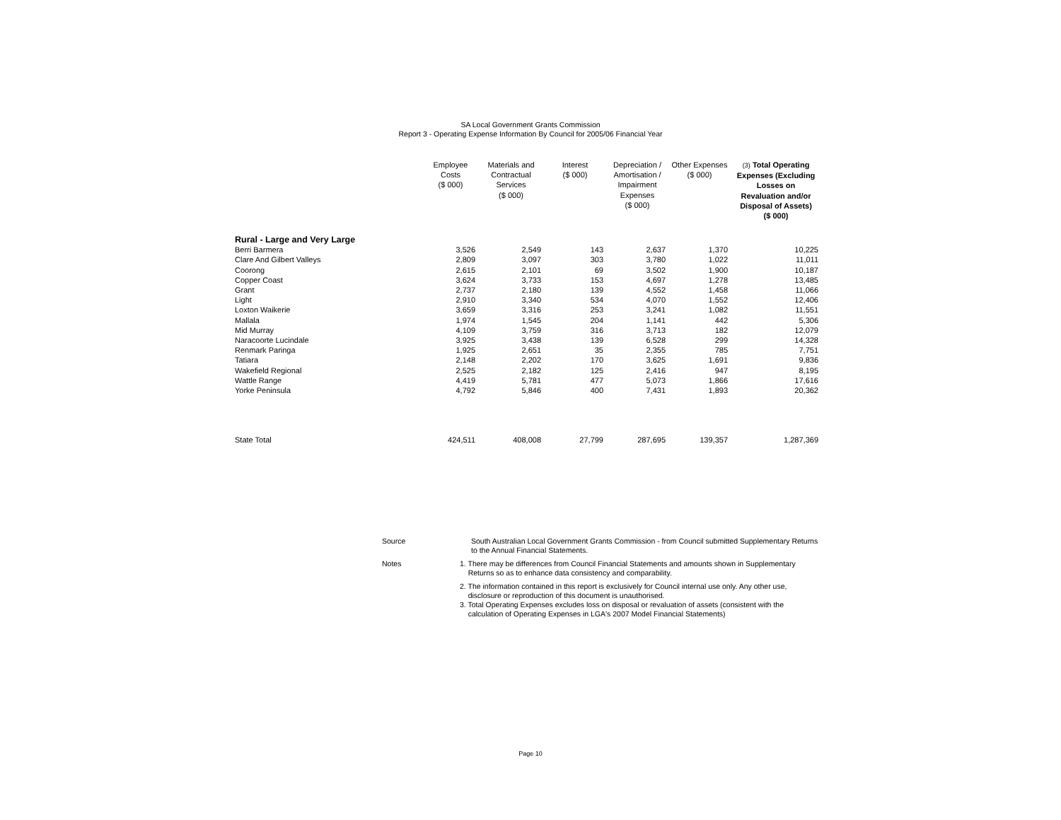SA Local Government Grants Commission
Report 3 - Operating Expense Information By Council for 2005/06 Financial Year
| | Employee Costs ($ 000) | Materials and Contractual Services ($ 000) | Interest ($ 000) | Depreciation / Amortisation / Impairment Expenses ($ 000) | Other Expenses ($ 000) | (3) Total Operating Expenses (Excluding Losses on Revaluation and/or Disposal of Assets) ($ 000) |
| --- | --- | --- | --- | --- | --- | --- |
| Rural - Large and Very Large | | | | | | |
| Berri Barmera | 3,526 | 2,549 | 143 | 2,637 | 1,370 | 10,225 |
| Clare And Gilbert Valleys | 2,809 | 3,097 | 303 | 3,780 | 1,022 | 11,011 |
| Coorong | 2,615 | 2,101 | 69 | 3,502 | 1,900 | 10,187 |
| Copper Coast | 3,624 | 3,733 | 153 | 4,697 | 1,278 | 13,485 |
| Grant | 2,737 | 2,180 | 139 | 4,552 | 1,458 | 11,066 |
| Light | 2,910 | 3,340 | 534 | 4,070 | 1,552 | 12,406 |
| Loxton Waikerie | 3,659 | 3,316 | 253 | 3,241 | 1,082 | 11,551 |
| Mallala | 1,974 | 1,545 | 204 | 1,141 | 442 | 5,306 |
| Mid Murray | 4,109 | 3,759 | 316 | 3,713 | 182 | 12,079 |
| Naracoorte Lucindale | 3,925 | 3,438 | 139 | 6,528 | 299 | 14,328 |
| Renmark Paringa | 1,925 | 2,651 | 35 | 2,355 | 785 | 7,751 |
| Tatiara | 2,148 | 2,202 | 170 | 3,625 | 1,691 | 9,836 |
| Wakefield Regional | 2,525 | 2,182 | 125 | 2,416 | 947 | 8,195 |
| Wattle Range | 4,419 | 5,781 | 477 | 5,073 | 1,866 | 17,616 |
| Yorke Peninsula | 4,792 | 5,846 | 400 | 7,431 | 1,893 | 20,362 |
| State Total | 424,511 | 408,008 | 27,799 | 287,695 | 139,357 | 1,287,369 |
| Source | South Australian Local Government Grants Commission - from Council submitted Supplementary Returns to the Annual Financial Statements. |
| Notes | 1. There may be differences from Council Financial Statements and amounts shown in Supplementary Returns so as to enhance data consistency and comparability. |
| | 2. The information contained in this report is exclusively for Council internal use only. Any other use, disclosure or reproduction of this document is unauthorised. 3. Total Operating Expenses excludes loss on disposal or revaluation of assets (consistent with the calculation of Operating Expenses in LGA's 2007 Model Financial Statements) |
Page 10